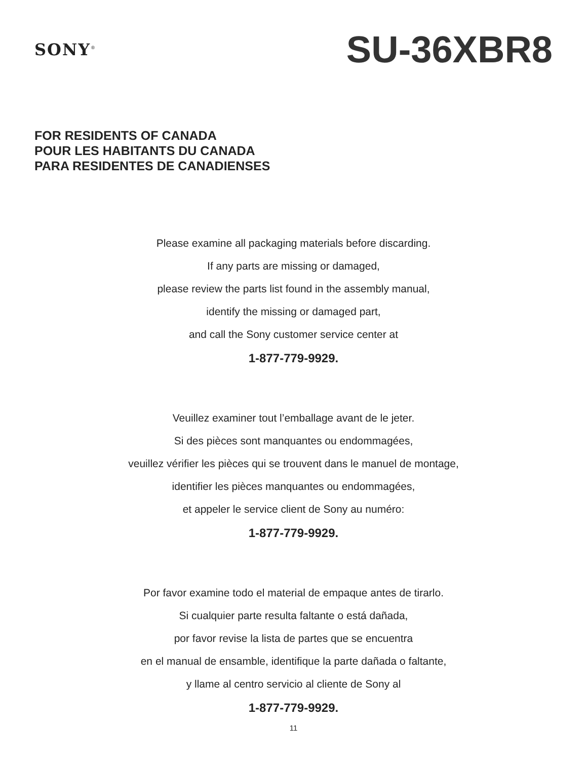SONY<sup>®</sup>
SU-36XBR8
FOR RESIDENTS OF CANADA
POUR LES HABITANTS DU CANADA
PARA RESIDENTES DE CANADIENSES
Please examine all packaging materials before discarding.
If any parts are missing or damaged,
please review the parts list found in the assembly manual,
identify the missing or damaged part,
and call the Sony customer service center at
1-877-779-9929.
Veuillez examiner tout l’emballage avant de le jeter.
Si des pièces sont manquantes ou endommagées,
veuillez vérifier les pièces qui se trouvent dans le manuel de montage,
identifier les pièces manquantes ou endommagées,
et appeler le service client de Sony au numéro:
1-877-779-9929.
Por favor examine todo el material de empaque antes de tirarlo.
Si cualquier parte resulta faltante o está dañada,
por favor revise la lista de partes que se encuentra
en el manual de ensamble, identifique la parte dañada o faltante,
y llame al centro servicio al cliente de Sony al
1-877-779-9929.
11